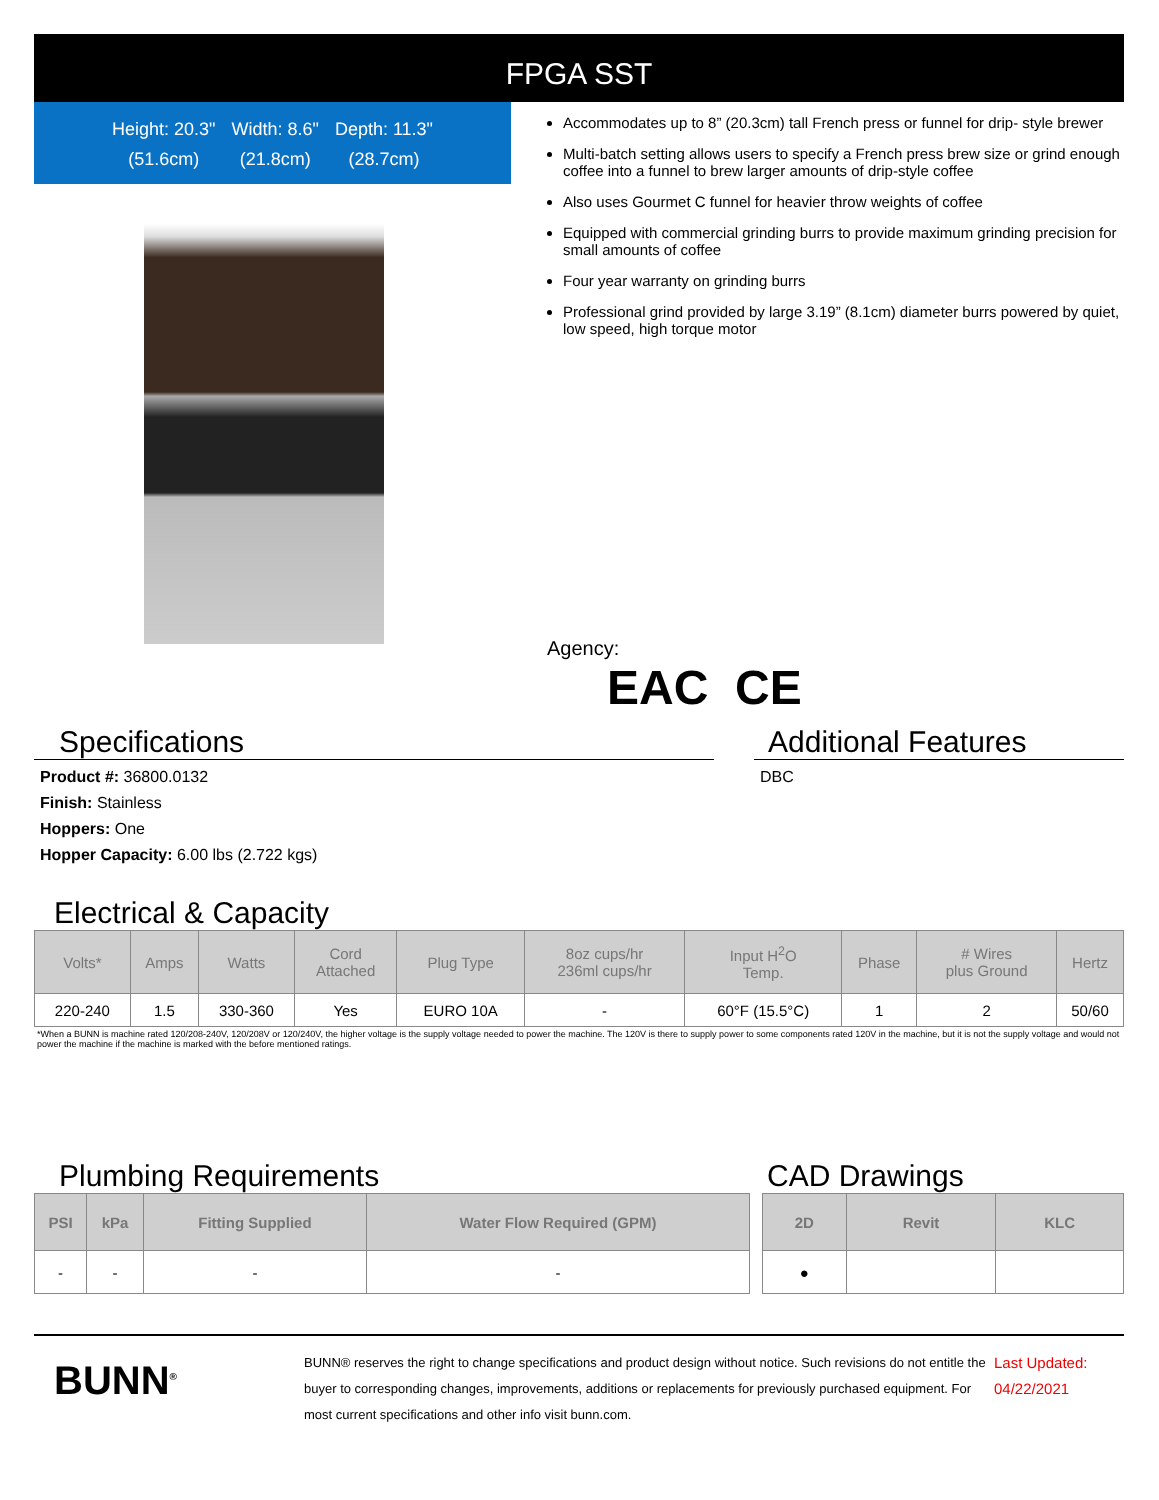FPGA SST
Height: 20.3"
(51.6cm)
Width: 8.6"
(21.8cm)
Depth: 11.3"
(28.7cm)
Accommodates up to 8” (20.3cm) tall French press or funnel for drip- style brewer
Multi-batch setting allows users to specify a French press brew size or grind enough coffee into a funnel to brew larger amounts of drip-style coffee
Also uses Gourmet C funnel for heavier throw weights of coffee
Equipped with commercial grinding burrs to provide maximum grinding precision for small amounts of coffee
Four year warranty on grinding burrs
Professional grind provided by large 3.19” (8.1cm) diameter burrs powered by quiet, low speed, high torque motor
Agency:
EAC CE
Specifications
Product #: 36800.0132
Finish: Stainless
Hoppers: One
Hopper Capacity: 6.00 lbs (2.722 kgs)
Additional Features
DBC
Electrical & Capacity
| Volts* | Amps | Watts | Cord Attached | Plug Type | 8oz cups/hr 236ml cups/hr | Input H<sup>2</sup>O Temp. | Phase | # Wires plus Ground | Hertz |
| --- | --- | --- | --- | --- | --- | --- | --- | --- | --- |
| 220-240 | 1.5 | 330-360 | Yes | EURO 10A | - | 60°F (15.5°C) | 1 | 2 | 50/60 |
*When a BUNN is machine rated 120/208-240V, 120/208V or 120/240V, the higher voltage is the supply voltage needed to power the machine. The 120V is there to supply power to some components rated 120V in the machine, but it is not the supply voltage and would not power the machine if the machine is marked with the before mentioned ratings.
Plumbing Requirements
| PSI | kPa | Fitting Supplied | Water Flow Required (GPM) |
| --- | --- | --- | --- |
| - | - | - | - |
CAD Drawings
| 2D | Revit | KLC |
| --- | --- | --- |
| ● | | |
BUNN<sup>®</sup>
BUNN® reserves the right to change specifications and product design without notice. Such revisions do not entitle the buyer to corresponding changes, improvements, additions or replacements for previously purchased equipment. For most current specifications and other info visit bunn.com.
Last Updated:
04/22/2021